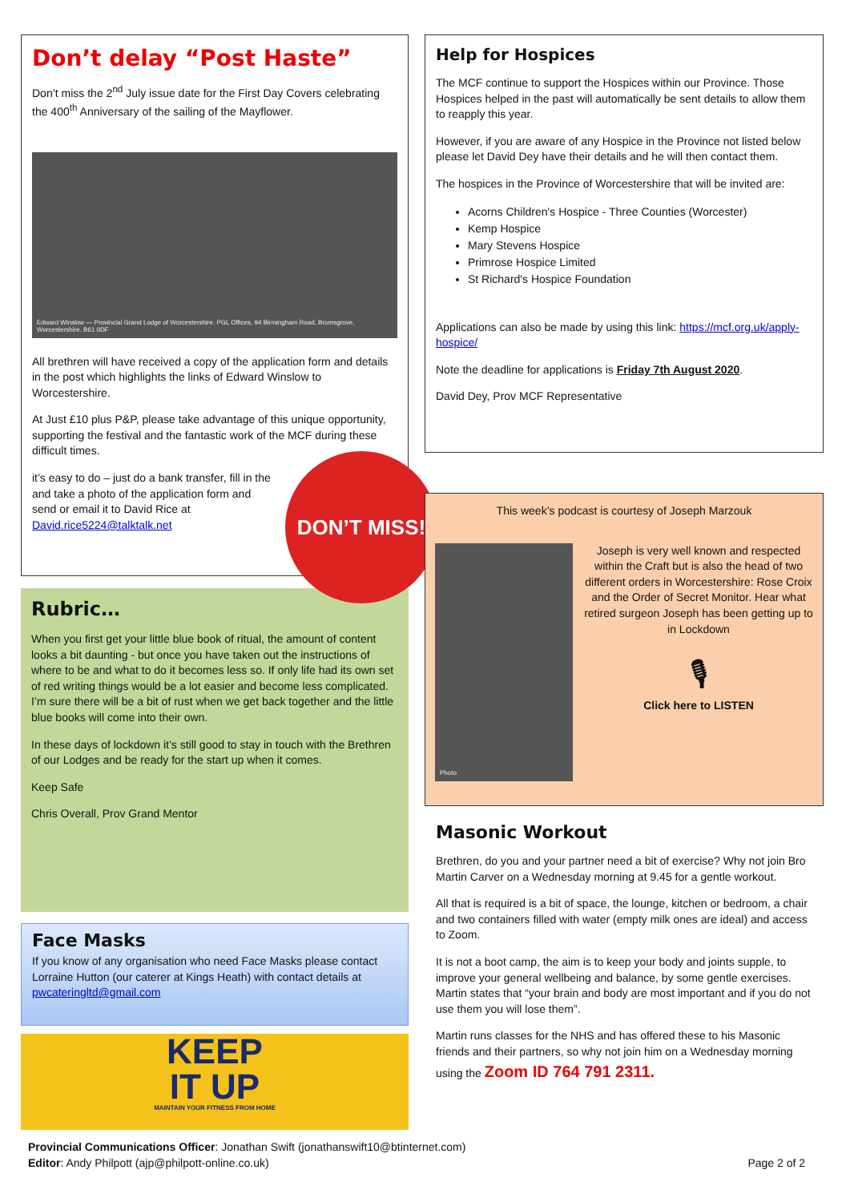Don’t delay “Post Haste”
Don’t miss the 2<sup>nd</sup> July issue date for the First Day Covers celebrating the 400<sup>th</sup> Anniversary of the sailing of the Mayflower.
Edward Winslow — Provincial Grand Lodge of Worcestershire. PGL Offices, 94 Birmingham Road, Bromsgrove, Worcestershire. B61 0DF
All brethren will have received a copy of the application form and details in the post which highlights the links of Edward Winslow to Worcestershire.
At Just £10 plus P&P, please take advantage of this unique opportunity, supporting the festival and the fantastic work of the MCF during these difficult times.
it’s easy to do – just do a bank transfer, fill in the and take a photo of the application form and send or email it to David Rice at David.rice5224@talktalk.net
DON’T MISS!
Rubric…
When you first get your little blue book of ritual, the amount of content looks a bit daunting - but once you have taken out the instructions of where to be and what to do it becomes less so. If only life had its own set of red writing things would be a lot easier and become less complicated. I’m sure there will be a bit of rust when we get back together and the little blue books will come into their own.
In these days of lockdown it’s still good to stay in touch with the Brethren of our Lodges and be ready for the start up when it comes.
Keep Safe
Chris Overall, Prov Grand Mentor
Face Masks
If you know of any organisation who need Face Masks please contact Lorraine Hutton (our caterer at Kings Heath) with contact details at pwcateringltd@gmail.com
KEEP
IT UP
MAINTAIN YOUR FITNESS FROM HOME
Help for Hospices
The MCF continue to support the Hospices within our Province. Those Hospices helped in the past will automatically be sent details to allow them to reapply this year.
However, if you are aware of any Hospice in the Province not listed below please let David Dey have their details and he will then contact them.
The hospices in the Province of Worcestershire that will be invited are:
Acorns Children's Hospice - Three Counties (Worcester)
Kemp Hospice
Mary Stevens Hospice
Primrose Hospice Limited
St Richard's Hospice Foundation
Applications can also be made by using this link: https://mcf.org.uk/apply-hospice/
Note the deadline for applications is Friday 7th August 2020.
David Dey, Prov MCF Representative
This week’s podcast is courtesy of Joseph Marzouk
Photo
Joseph is very well known and respected within the Craft but is also the head of two different orders in Worcestershire: Rose Croix and the Order of Secret Monitor. Hear what retired surgeon Joseph has been getting up to in Lockdown
🎙
Click here to LISTEN
Masonic Workout
Brethren, do you and your partner need a bit of exercise? Why not join Bro Martin Carver on a Wednesday morning at 9.45 for a gentle workout.
All that is required is a bit of space, the lounge, kitchen or bedroom, a chair and two containers filled with water (empty milk ones are ideal) and access to Zoom.
It is not a boot camp, the aim is to keep your body and joints supple, to improve your general wellbeing and balance, by some gentle exercises. Martin states that “your brain and body are most important and if you do not use them you will lose them”.
Martin runs classes for the NHS and has offered these to his Masonic friends and their partners, so why not join him on a Wednesday morning using the Zoom ID 764 791 2311.
Provincial Communications Officer: Jonathan Swift (jonathanswift10@btinternet.com)
Editor: Andy Philpott (ajp@philpott-online.co.uk) Page 2 of 2